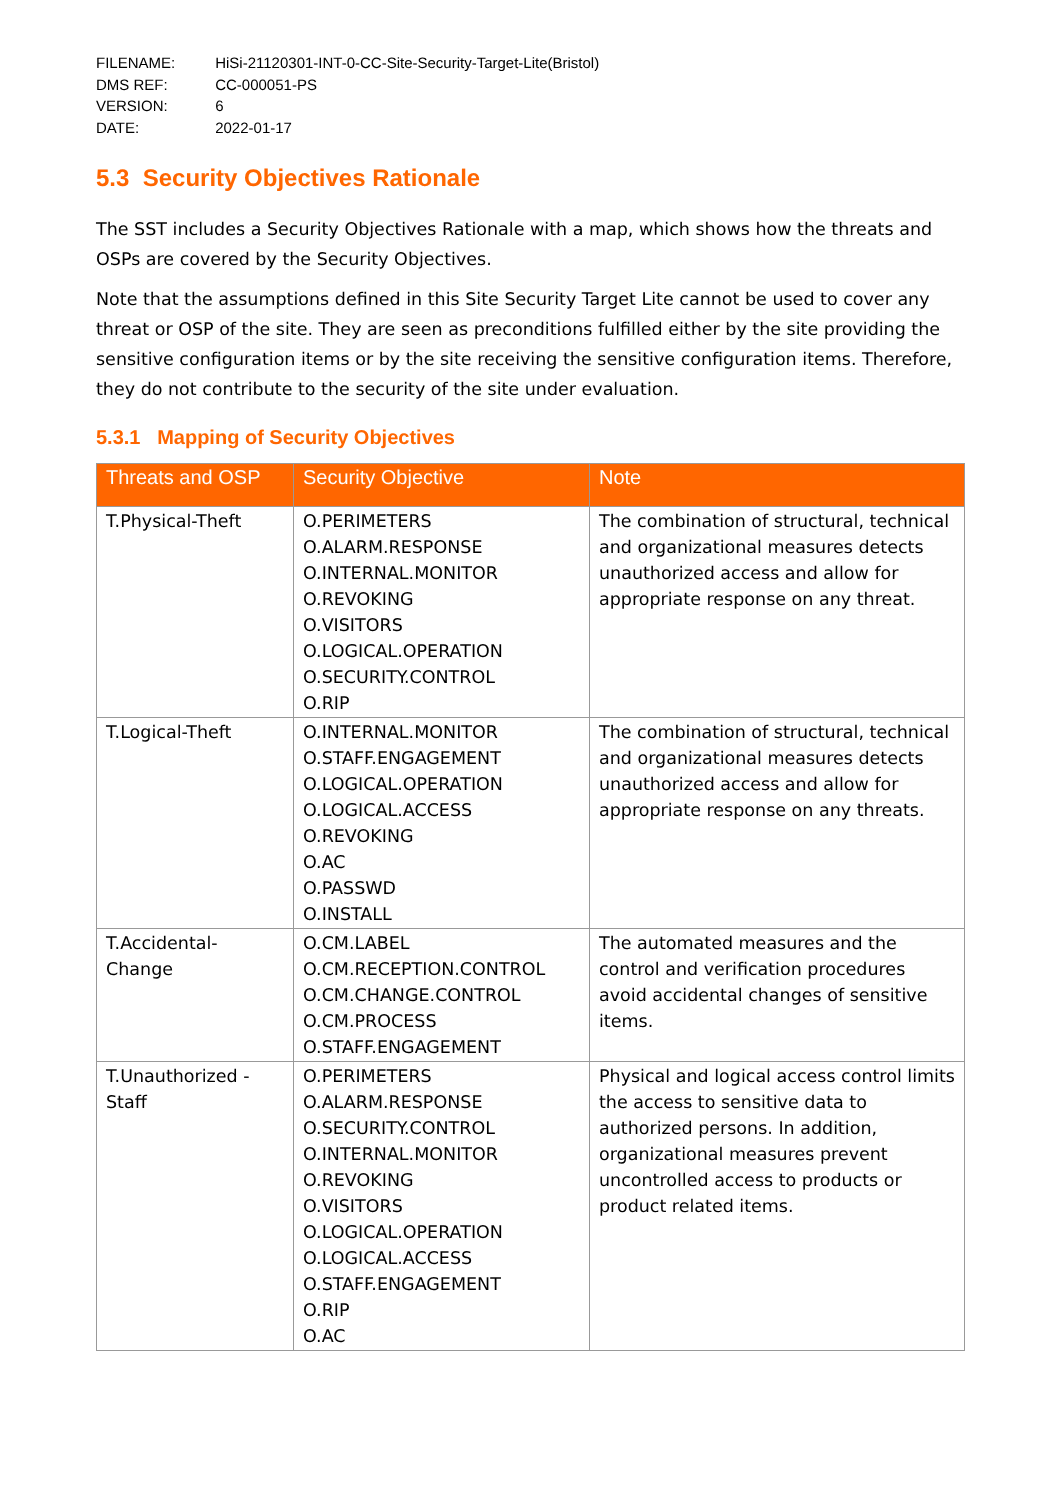| FILENAME: | HiSi-21120301-INT-0-CC-Site-Security-Target-Lite(Bristol) |
| DMS REF: | CC-000051-PS |
| VERSION: | 6 |
| DATE: | 2022-01-17 |
5.3 Security Objectives Rationale
The SST includes a Security Objectives Rationale with a map, which shows how the threats and OSPs are covered by the Security Objectives.
Note that the assumptions defined in this Site Security Target Lite cannot be used to cover any threat or OSP of the site. They are seen as preconditions fulfilled either by the site providing the sensitive configuration items or by the site receiving the sensitive configuration items. Therefore, they do not contribute to the security of the site under evaluation.
5.3.1 Mapping of Security Objectives
| Threats and OSP | Security Objective | Note |
| --- | --- | --- |
| T.Physical-Theft | O.PERIMETERS O.ALARM.RESPONSE O.INTERNAL.MONITOR O.REVOKING O.VISITORS O.LOGICAL.OPERATION O.SECURITY.CONTROL O.RIP | The combination of structural, technical and organizational measures detects unauthorized access and allow for appropriate response on any threat. |
| T.Logical-Theft | O.INTERNAL.MONITOR O.STAFF.ENGAGEMENT O.LOGICAL.OPERATION O.LOGICAL.ACCESS O.REVOKING O.AC O.PASSWD O.INSTALL | The combination of structural, technical and organizational measures detects unauthorized access and allow for appropriate response on any threats. |
| T.Accidental- Change | O.CM.LABEL O.CM.RECEPTION.CONTROL O.CM.CHANGE.CONTROL O.CM.PROCESS O.STAFF.ENGAGEMENT | The automated measures and the control and verification procedures avoid accidental changes of sensitive items. |
| T.Unauthorized - Staff | O.PERIMETERS O.ALARM.RESPONSE O.SECURITY.CONTROL O.INTERNAL.MONITOR O.REVOKING O.VISITORS O.LOGICAL.OPERATION O.LOGICAL.ACCESS O.STAFF.ENGAGEMENT O.RIP O.AC | Physical and logical access control limits the access to sensitive data to authorized persons. In addition, organizational measures prevent uncontrolled access to products or product related items. |